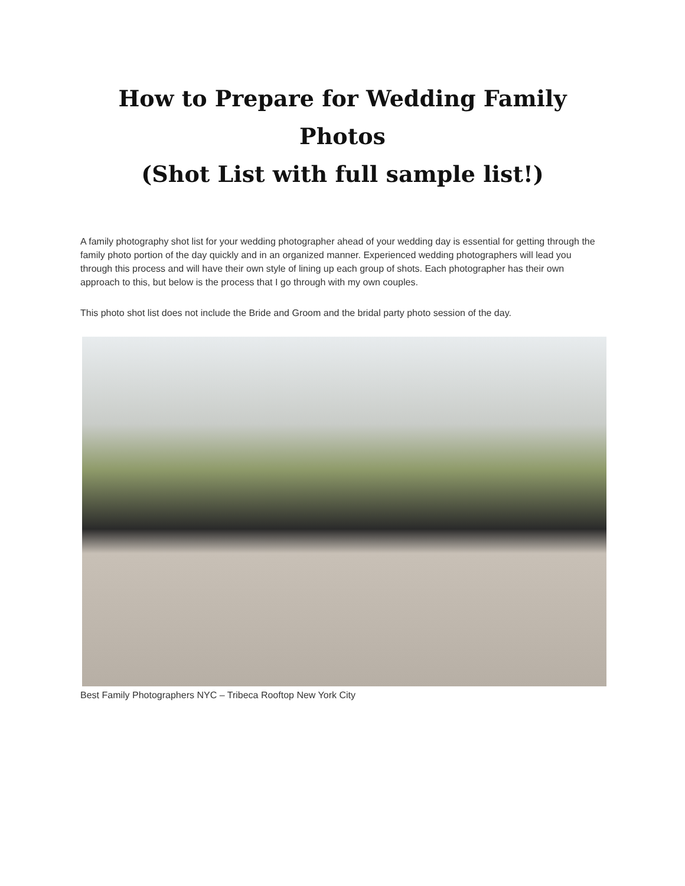How to Prepare for Wedding Family Photos
(Shot List with full sample list!)
A family photography shot list for your wedding photographer ahead of your wedding day is essential for getting through the family photo portion of the day quickly and in an organized manner. Experienced wedding photographers will lead you through this process and will have their own style of lining up each group of shots. Each photographer has their own approach to this, but below is the process that I go through with my own couples.
This photo shot list does not include the Bride and Groom and the bridal party photo session of the day.
Best Family Photographers NYC – Tribeca Rooftop New York City